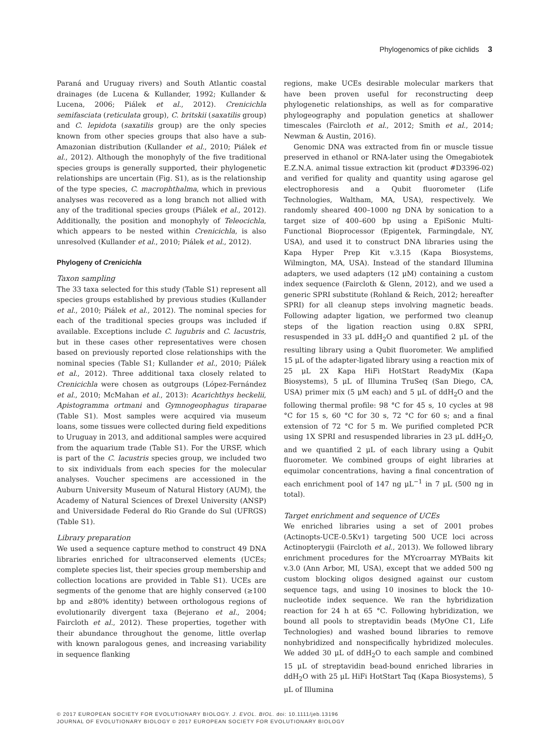Phylogenomics of pike cichlids 3
Paraná and Uruguay rivers) and South Atlantic coastal drainages (de Lucena & Kullander, 1992; Kullander & Lucena, 2006; Piálek et al., 2012). Crenicichla semifasciata (reticulata group), C. britskii (saxatilis group) and C. lepidota (saxatilis group) are the only species known from other species groups that also have a sub-Amazonian distribution (Kullander et al., 2010; Piálek et al., 2012). Although the monophyly of the five traditional species groups is generally supported, their phylogenetic relationships are uncertain (Fig. S1), as is the relationship of the type species, C. macrophthalma, which in previous analyses was recovered as a long branch not allied with any of the traditional species groups (Piálek et al., 2012). Additionally, the position and monophyly of Teleocichla, which appears to be nested within Crenicichla, is also unresolved (Kullander et al., 2010; Piálek et al., 2012).
Phylogeny of Crenicichla
Taxon sampling
The 33 taxa selected for this study (Table S1) represent all species groups established by previous studies (Kullander et al., 2010; Piálek et al., 2012). The nominal species for each of the traditional species groups was included if available. Exceptions include C. lugubris and C. lacustris, but in these cases other representatives were chosen based on previously reported close relationships with the nominal species (Table S1; Kullander et al., 2010; Piálek et al., 2012). Three additional taxa closely related to Crenicichla were chosen as outgroups (López-Fernández et al., 2010; McMahan et al., 2013): Acarichthys heckelii, Apistogramma ortmani and Gymnogeophagus tiraparae (Table S1). Most samples were acquired via museum loans, some tissues were collected during field expeditions to Uruguay in 2013, and additional samples were acquired from the aquarium trade (Table S1). For the URSF, which is part of the C. lacustris species group, we included two to six individuals from each species for the molecular analyses. Voucher specimens are accessioned in the Auburn University Museum of Natural History (AUM), the Academy of Natural Sciences of Drexel University (ANSP) and Universidade Federal do Rio Grande do Sul (UFRGS) (Table S1).
Library preparation
We used a sequence capture method to construct 49 DNA libraries enriched for ultraconserved elements (UCEs; complete species list, their species group membership and collection locations are provided in Table S1). UCEs are segments of the genome that are highly conserved (≥100 bp and ≥80% identity) between orthologous regions of evolutionarily divergent taxa (Bejerano et al., 2004; Faircloth et al., 2012). These properties, together with their abundance throughout the genome, little overlap with known paralogous genes, and increasing variability in sequence flanking
regions, make UCEs desirable molecular markers that have been proven useful for reconstructing deep phylogenetic relationships, as well as for comparative phylogeography and population genetics at shallower timescales (Faircloth et al., 2012; Smith et al., 2014; Newman & Austin, 2016).
Genomic DNA was extracted from fin or muscle tissue preserved in ethanol or RNA-later using the Omegabiotek E.Z.N.A. animal tissue extraction kit (product #D3396-02) and verified for quality and quantity using agarose gel electrophoresis and a Qubit fluorometer (Life Technologies, Waltham, MA, USA), respectively. We randomly sheared 400–1000 ng DNA by sonication to a target size of 400–600 bp using a EpiSonic Multi-Functional Bioprocessor (Epigentek, Farmingdale, NY, USA), and used it to construct DNA libraries using the Kapa Hyper Prep Kit v.3.15 (Kapa Biosystems, Wilmington, MA, USA). Instead of the standard Illumina adapters, we used adapters (12 μM) containing a custom index sequence (Faircloth & Glenn, 2012), and we used a generic SPRI substitute (Rohland & Reich, 2012; hereafter SPRI) for all cleanup steps involving magnetic beads. Following adapter ligation, we performed two cleanup steps of the ligation reaction using 0.8X SPRI, resuspended in 33 μL ddH<sub>2</sub>O and quantified 2 μL of the resulting library using a Qubit fluorometer. We amplified 15 μL of the adapter-ligated library using a reaction mix of 25 μL 2X Kapa HiFi HotStart ReadyMix (Kapa Biosystems), 5 μL of Illumina TruSeq (San Diego, CA, USA) primer mix (5 μM each) and 5 μL of ddH<sub>2</sub>O and the following thermal profile: 98 °C for 45 s, 10 cycles at 98 °C for 15 s, 60 °C for 30 s, 72 °C for 60 s; and a final extension of 72 °C for 5 m. We purified completed PCR using 1X SPRI and resuspended libraries in 23 μL ddH<sub>2</sub>O, and we quantified 2 μL of each library using a Qubit fluorometer. We combined groups of eight libraries at equimolar concentrations, having a final concentration of each enrichment pool of 147 ng μL<sup>−1</sup> in 7 μL (500 ng in total).
Target enrichment and sequence of UCEs
We enriched libraries using a set of 2001 probes (Actinopts-UCE-0.5Kv1) targeting 500 UCE loci across Actinopterygii (Faircloth et al., 2013). We followed library enrichment procedures for the MYcroarray MYBaits kit v.3.0 (Ann Arbor, MI, USA), except that we added 500 ng custom blocking oligos designed against our custom sequence tags, and using 10 inosines to block the 10-nucleotide index sequence. We ran the hybridization reaction for 24 h at 65 °C. Following hybridization, we bound all pools to streptavidin beads (MyOne C1, Life Technologies) and washed bound libraries to remove nonhybridized and nonspecifically hybridized molecules. We added 30 μL of ddH<sub>2</sub>O to each sample and combined 15 μL of streptavidin bead-bound enriched libraries in ddH<sub>2</sub>O with 25 μL HiFi HotStart Taq (Kapa Biosystems), 5 μL of Illumina
© 2017 EUROPEAN SOCIETY FOR EVOLUTIONARY BIOLOGY. J. EVOL. BIOL. doi: 10.1111/jeb.13196
JOURNAL OF EVOLUTIONARY BIOLOGY © 2017 EUROPEAN SOCIETY FOR EVOLUTIONARY BIOLOGY